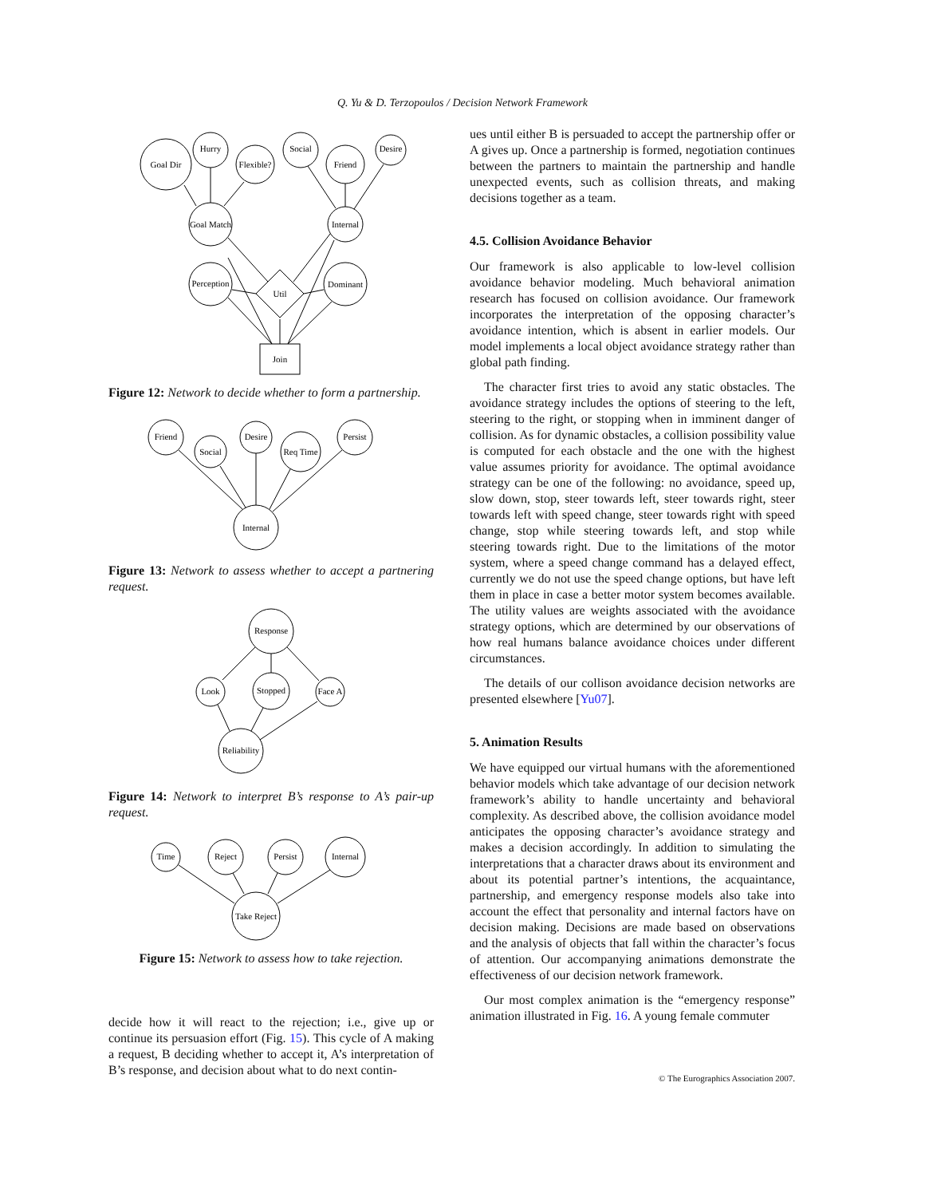Q. Yu & D. Terzopoulos / Decision Network Framework
Goal Dir
Hurry
Flexible?
Social
Friend
Desire
Goal Match
Internal
Perception
Dominant
Util
Join
Figure 12: Network to decide whether to form a partnership.
Friend
Social
Desire
Req Time
Persist
Internal
Figure 13: Network to assess whether to accept a partnering request.
Response
Look
Stopped
Face A
Reliability
Figure 14: Network to interpret B’s response to A’s pair-up request.
Time
Reject
Persist
Internal
Take Reject
Figure 15: Network to assess how to take rejection.
decide how it will react to the rejection; i.e., give up or continue its persuasion effort (Fig. 15). This cycle of A making a request, B deciding whether to accept it, A’s interpretation of B’s response, and decision about what to do next contin-
ues until either B is persuaded to accept the partnership offer or A gives up. Once a partnership is formed, negotiation continues between the partners to maintain the partnership and handle unexpected events, such as collision threats, and making decisions together as a team.
4.5. Collision Avoidance Behavior
Our framework is also applicable to low-level collision avoidance behavior modeling. Much behavioral animation research has focused on collision avoidance. Our framework incorporates the interpretation of the opposing character’s avoidance intention, which is absent in earlier models. Our model implements a local object avoidance strategy rather than global path finding.
The character first tries to avoid any static obstacles. The avoidance strategy includes the options of steering to the left, steering to the right, or stopping when in imminent danger of collision. As for dynamic obstacles, a collision possibility value is computed for each obstacle and the one with the highest value assumes priority for avoidance. The optimal avoidance strategy can be one of the following: no avoidance, speed up, slow down, stop, steer towards left, steer towards right, steer towards left with speed change, steer towards right with speed change, stop while steering towards left, and stop while steering towards right. Due to the limitations of the motor system, where a speed change command has a delayed effect, currently we do not use the speed change options, but have left them in place in case a better motor system becomes available. The utility values are weights associated with the avoidance strategy options, which are determined by our observations of how real humans balance avoidance choices under different circumstances.
The details of our collison avoidance decision networks are presented elsewhere [Yu07].
5. Animation Results
We have equipped our virtual humans with the aforementioned behavior models which take advantage of our decision network framework’s ability to handle uncertainty and behavioral complexity. As described above, the collision avoidance model anticipates the opposing character’s avoidance strategy and makes a decision accordingly. In addition to simulating the interpretations that a character draws about its environment and about its potential partner’s intentions, the acquaintance, partnership, and emergency response models also take into account the effect that personality and internal factors have on decision making. Decisions are made based on observations and the analysis of objects that fall within the character’s focus of attention. Our accompanying animations demonstrate the effectiveness of our decision network framework.
Our most complex animation is the “emergency response” animation illustrated in Fig. 16. A young female commuter
© The Eurographics Association 2007.